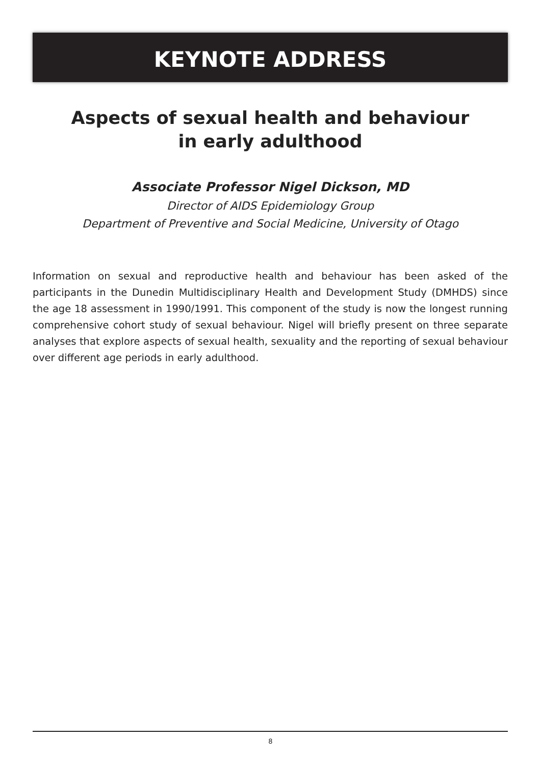KEYNOTE ADDRESS
Aspects of sexual health and behaviour
in early adulthood
Associate Professor Nigel Dickson, MD
Director of AIDS Epidemiology Group
Department of Preventive and Social Medicine, University of Otago
Information on sexual and reproductive health and behaviour has been asked of the participants in the Dunedin Multidisciplinary Health and Development Study (DMHDS) since the age 18 assessment in 1990/1991. This component of the study is now the longest running comprehensive cohort study of sexual behaviour. Nigel will briefly present on three separate analyses that explore aspects of sexual health, sexuality and the reporting of sexual behaviour over different age periods in early adulthood.
8